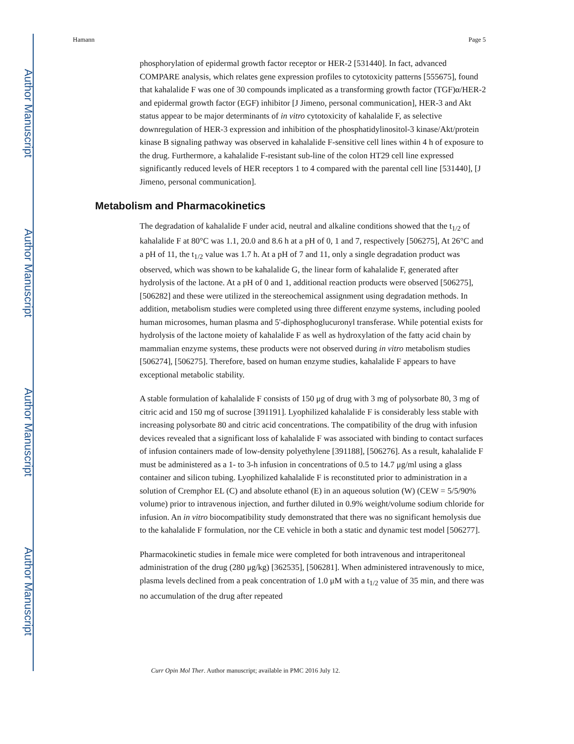Author Manuscript
Author Manuscript
Author Manuscript
Author Manuscript
Hamann Page 5
phosphorylation of epidermal growth factor receptor or HER-2 [531440]. In fact, advanced COMPARE analysis, which relates gene expression profiles to cytotoxicity patterns [555675], found that kahalalide F was one of 30 compounds implicated as a transforming growth factor (TGF)α/HER-2 and epidermal growth factor (EGF) inhibitor [J Jimeno, personal communication], HER-3 and Akt status appear to be major determinants of in vitro cytotoxicity of kahalalide F, as selective downregulation of HER-3 expression and inhibition of the phosphatidylinositol-3 kinase/Akt/protein kinase B signaling pathway was observed in kahalalide F-sensitive cell lines within 4 h of exposure to the drug. Furthermore, a kahalalide F-resistant sub-line of the colon HT29 cell line expressed significantly reduced levels of HER receptors 1 to 4 compared with the parental cell line [531440], [J Jimeno, personal communication].
Metabolism and Pharmacokinetics
The degradation of kahalalide F under acid, neutral and alkaline conditions showed that the t<sub>1/2</sub> of kahalalide F at 80°C was 1.1, 20.0 and 8.6 h at a pH of 0, 1 and 7, respectively [506275], At 26°C and a pH of 11, the t<sub>1/2</sub> value was 1.7 h. At a pH of 7 and 11, only a single degradation product was observed, which was shown to be kahalalide G, the linear form of kahalalide F, generated after hydrolysis of the lactone. At a pH of 0 and 1, additional reaction products were observed [506275], [506282] and these were utilized in the stereochemical assignment using degradation methods. In addition, metabolism studies were completed using three different enzyme systems, including pooled human microsomes, human plasma and 5'-diphosphoglucuronyl transferase. While potential exists for hydrolysis of the lactone moiety of kahalalide F as well as hydroxylation of the fatty acid chain by mammalian enzyme systems, these products were not observed during in vitro metabolism studies [506274], [506275]. Therefore, based on human enzyme studies, kahalalide F appears to have exceptional metabolic stability.
A stable formulation of kahalalide F consists of 150 μg of drug with 3 mg of polysorbate 80, 3 mg of citric acid and 150 mg of sucrose [391191]. Lyophilized kahalalide F is considerably less stable with increasing polysorbate 80 and citric acid concentrations. The compatibility of the drug with infusion devices revealed that a significant loss of kahalalide F was associated with binding to contact surfaces of infusion containers made of low-density polyethylene [391188], [506276]. As a result, kahalalide F must be administered as a 1- to 3-h infusion in concentrations of 0.5 to 14.7 μg/ml using a glass container and silicon tubing. Lyophilized kahalalide F is reconstituted prior to administration in a solution of Cremphor EL (C) and absolute ethanol (E) in an aqueous solution (W) (CEW = 5/5/90% volume) prior to intravenous injection, and further diluted in 0.9% weight/volume sodium chloride for infusion. An in vitro biocompatibility study demonstrated that there was no significant hemolysis due to the kahalalide F formulation, nor the CE vehicle in both a static and dynamic test model [506277].
Pharmacokinetic studies in female mice were completed for both intravenous and intraperitoneal administration of the drug (280 μg/kg) [362535], [506281]. When administered intravenously to mice, plasma levels declined from a peak concentration of 1.0 μM with a t<sub>1/2</sub> value of 35 min, and there was no accumulation of the drug after repeated
Curr Opin Mol Ther. Author manuscript; available in PMC 2016 July 12.